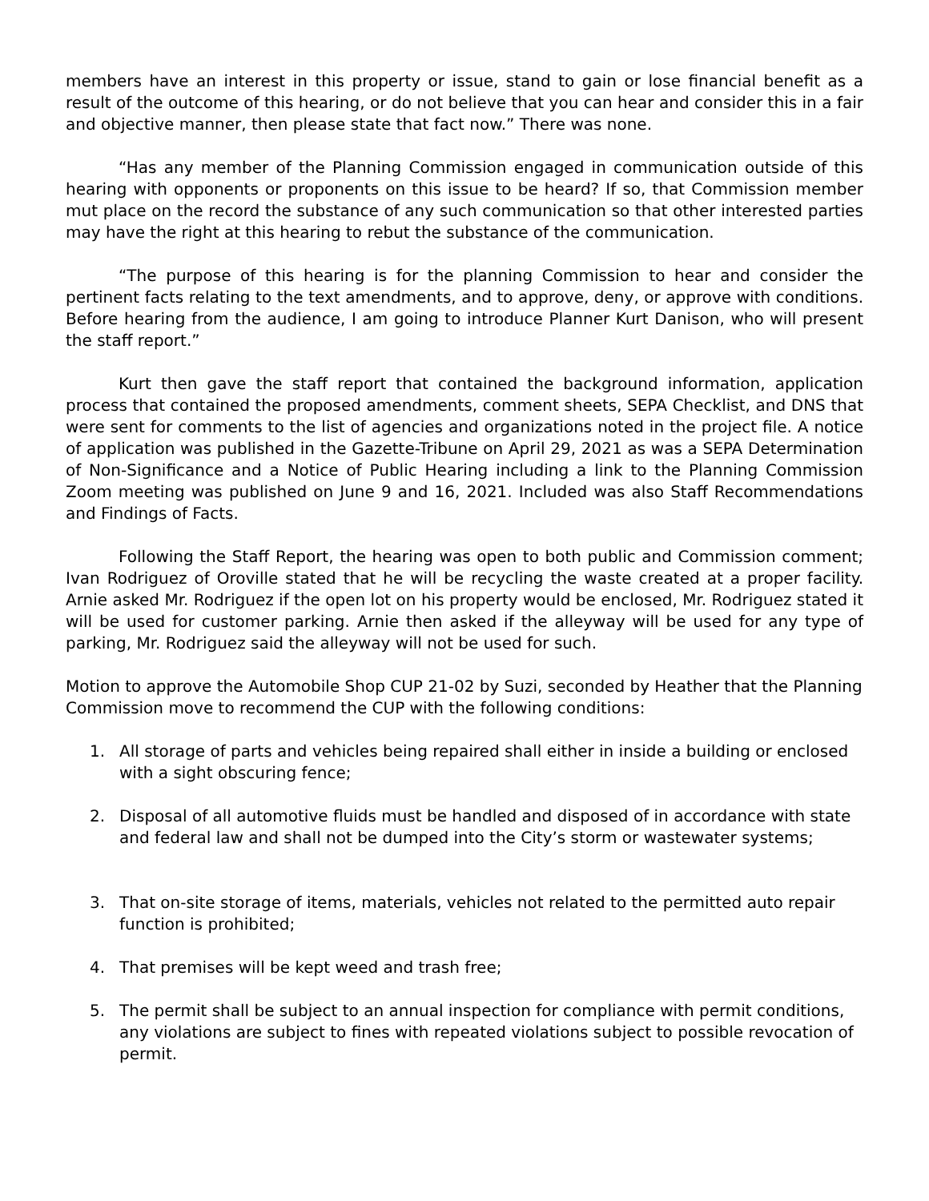members have an interest in this property or issue, stand to gain or lose financial benefit as a result of the outcome of this hearing, or do not believe that you can hear and consider this in a fair and objective manner, then please state that fact now.” There was none.
“Has any member of the Planning Commission engaged in communication outside of this hearing with opponents or proponents on this issue to be heard? If so, that Commission member mut place on the record the substance of any such communication so that other interested parties may have the right at this hearing to rebut the substance of the communication.
“The purpose of this hearing is for the planning Commission to hear and consider the pertinent facts relating to the text amendments, and to approve, deny, or approve with conditions. Before hearing from the audience, I am going to introduce Planner Kurt Danison, who will present the staff report.”
Kurt then gave the staff report that contained the background information, application process that contained the proposed amendments, comment sheets, SEPA Checklist, and DNS that were sent for comments to the list of agencies and organizations noted in the project file. A notice of application was published in the Gazette-Tribune on April 29, 2021 as was a SEPA Determination of Non-Significance and a Notice of Public Hearing including a link to the Planning Commission Zoom meeting was published on June 9 and 16, 2021. Included was also Staff Recommendations and Findings of Facts.
Following the Staff Report, the hearing was open to both public and Commission comment; Ivan Rodriguez of Oroville stated that he will be recycling the waste created at a proper facility. Arnie asked Mr. Rodriguez if the open lot on his property would be enclosed, Mr. Rodriguez stated it will be used for customer parking. Arnie then asked if the alleyway will be used for any type of parking, Mr. Rodriguez said the alleyway will not be used for such.
Motion to approve the Automobile Shop CUP 21-02 by Suzi, seconded by Heather that the Planning Commission move to recommend the CUP with the following conditions:
1. All storage of parts and vehicles being repaired shall either in inside a building or enclosed with a sight obscuring fence;
2. Disposal of all automotive fluids must be handled and disposed of in accordance with state and federal law and shall not be dumped into the City’s storm or wastewater systems;
3. That on-site storage of items, materials, vehicles not related to the permitted auto repair function is prohibited;
4. That premises will be kept weed and trash free;
5. The permit shall be subject to an annual inspection for compliance with permit conditions, any violations are subject to fines with repeated violations subject to possible revocation of permit.